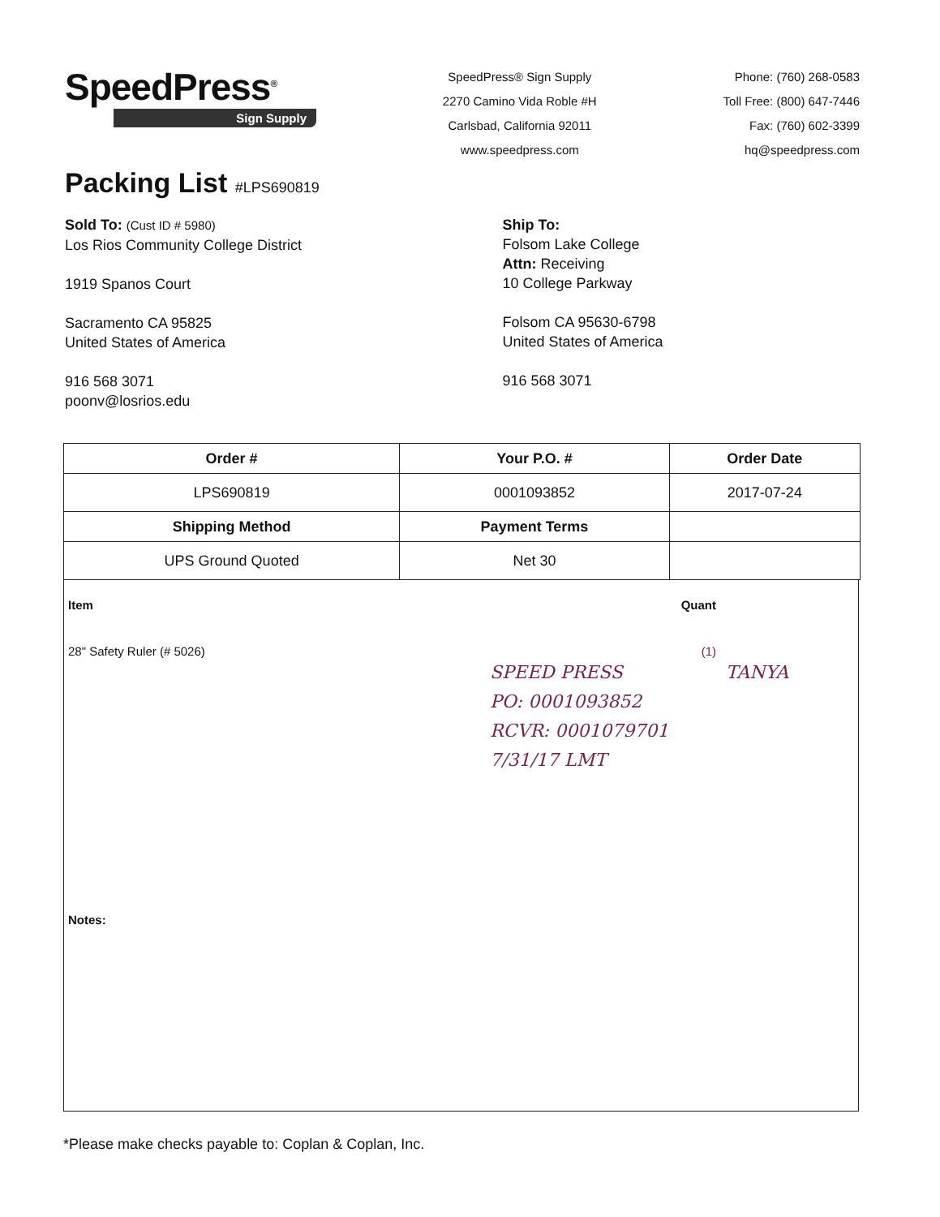SpeedPress<sup>®</sup>
Sign Supply
SpeedPress® Sign Supply
2270 Camino Vida Roble #H
Carlsbad, California 92011
www.speedpress.com
Phone: (760) 268-0583
Toll Free: (800) 647-7446
Fax: (760) 602-3399
hq@speedpress.com
Packing List #LPS690819
Sold To: (Cust ID # 5980)
Los Rios Community College District
1919 Spanos Court
Sacramento CA 95825
United States of America
916 568 3071
poonv@losrios.edu
Ship To:
Folsom Lake College
Attn: Receiving
10 College Parkway
Folsom CA 95630-6798
United States of America
916 568 3071
| Order # | Your P.O. # | Order Date |
| --- | --- | --- |
| LPS690819 | 0001093852 | 2017-07-24 |
| Shipping Method | Payment Terms | |
| UPS Ground Quoted | Net 30 | |
Item Quant
28" Safety Ruler (# 5026) (1)
SPEED PRESS TANYA
PO: 0001093852
RCVR: 0001079701
7/31/17 LMT
Notes:
*Please make checks payable to: Coplan & Coplan, Inc.